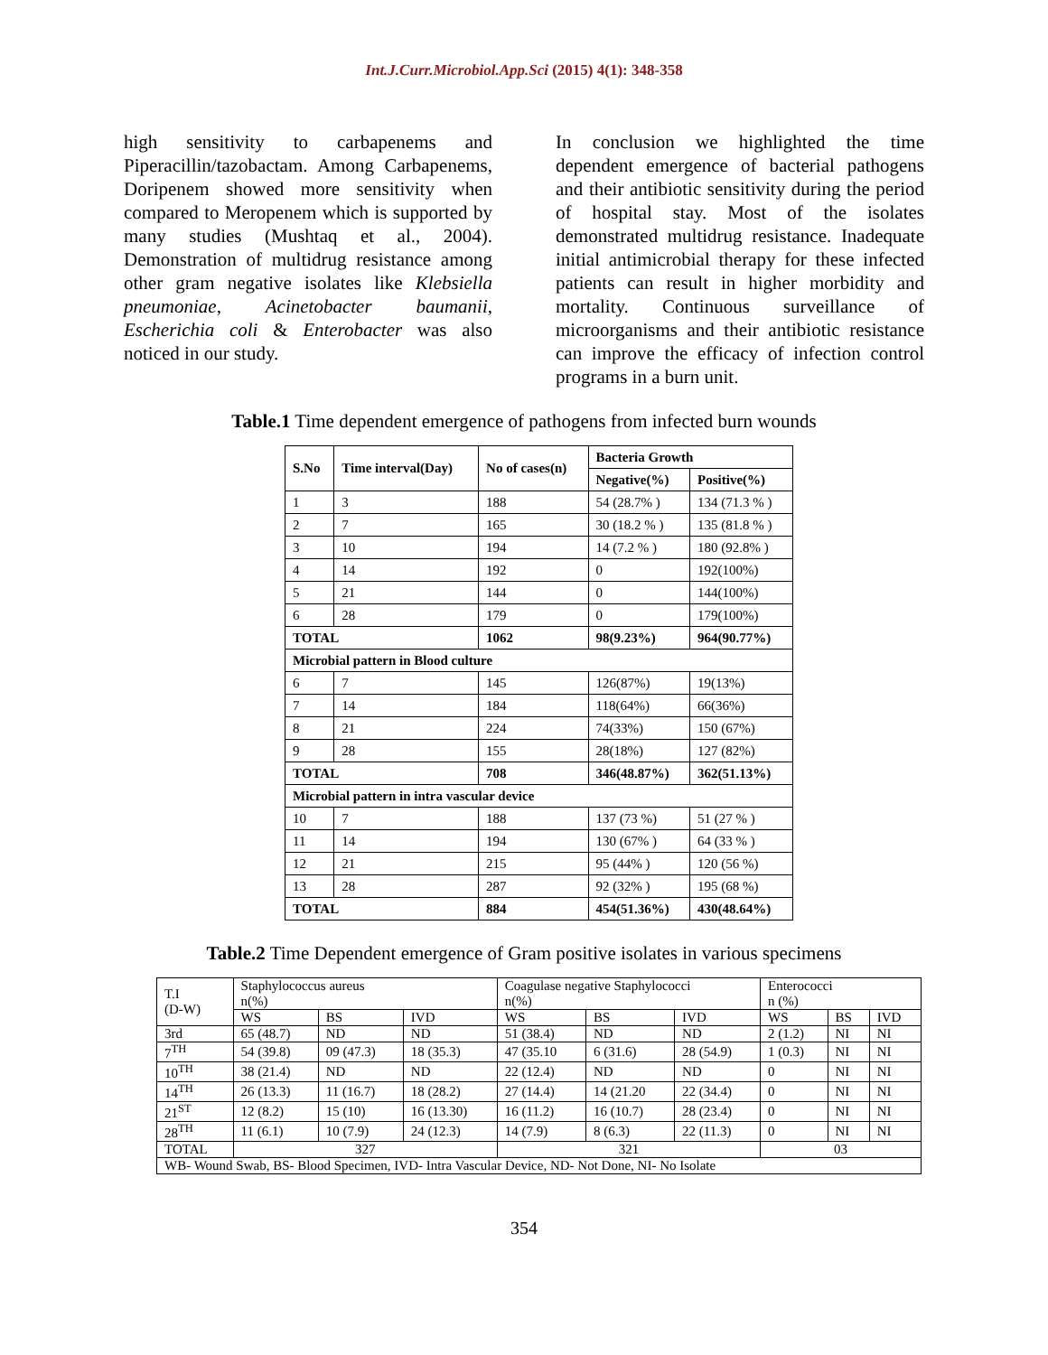Int.J.Curr.Microbiol.App.Sci (2015) 4(1): 348-358
high sensitivity to carbapenems and Piperacillin/tazobactam. Among Carbapenems, Doripenem showed more sensitivity when compared to Meropenem which is supported by many studies (Mushtaq et al., 2004). Demonstration of multidrug resistance among other gram negative isolates like Klebsiella pneumoniae, Acinetobacter baumanii, Escherichia coli & Enterobacter was also noticed in our study.
In conclusion we highlighted the time dependent emergence of bacterial pathogens and their antibiotic sensitivity during the period of hospital stay. Most of the isolates demonstrated multidrug resistance. Inadequate initial antimicrobial therapy for these infected patients can result in higher morbidity and mortality. Continuous surveillance of microorganisms and their antibiotic resistance can improve the efficacy of infection control programs in a burn unit.
Table.1 Time dependent emergence of pathogens from infected burn wounds
| S.No | Time interval(Day) | No of cases(n) | Bacteria Growth | |
| --- | --- | --- | --- | --- |
| | | | Negative(%) | Positive(%) |
| 1 | 3 | 188 | 54 (28.7% ) | 134 (71.3 % ) |
| 2 | 7 | 165 | 30 (18.2 % ) | 135 (81.8 % ) |
| 3 | 10 | 194 | 14 (7.2 % ) | 180 (92.8% ) |
| 4 | 14 | 192 | 0 | 192(100%) |
| 5 | 21 | 144 | 0 | 144(100%) |
| 6 | 28 | 179 | 0 | 179(100%) |
| TOTAL | | 1062 | 98(9.23%) | 964(90.77%) |
| Microbial pattern in Blood culture | | | | |
| 6 | 7 | 145 | 126(87%) | 19(13%) |
| 7 | 14 | 184 | 118(64%) | 66(36%) |
| 8 | 21 | 224 | 74(33%) | 150 (67%) |
| 9 | 28 | 155 | 28(18%) | 127 (82%) |
| TOTAL | | 708 | 346(48.87%) | 362(51.13%) |
| Microbial pattern in intra vascular device | | | | |
| 10 | 7 | 188 | 137 (73 %) | 51 (27 % ) |
| 11 | 14 | 194 | 130 (67% ) | 64 (33 % ) |
| 12 | 21 | 215 | 95 (44% ) | 120 (56 %) |
| 13 | 28 | 287 | 92 (32% ) | 195 (68 %) |
| TOTAL | | 884 | 454(51.36%) | 430(48.64%) |
Table.2 Time Dependent emergence of Gram positive isolates in various specimens
| T.I (D-W) | Staphylococcus aureus n(%) | | | Coagulase negative Staphylococci n(%) | | | Enterococci n (%) | | |
| | WS | BS | IVD | WS | BS | IVD | WS | BS | IVD |
| 3rd | 65 (48.7) | ND | ND | 51 (38.4) | ND | ND | 2 (1.2) | NI | NI |
| 7<sup>TH</sup> | 54 (39.8) | 09 (47.3) | 18 (35.3) | 47 (35.10 | 6 (31.6) | 28 (54.9) | 1 (0.3) | NI | NI |
| 10<sup>TH</sup> | 38 (21.4) | ND | ND | 22 (12.4) | ND | ND | 0 | NI | NI |
| 14<sup>TH</sup> | 26 (13.3) | 11 (16.7) | 18 (28.2) | 27 (14.4) | 14 (21.20 | 22 (34.4) | 0 | NI | NI |
| 21<sup>ST</sup> | 12 (8.2) | 15 (10) | 16 (13.30) | 16 (11.2) | 16 (10.7) | 28 (23.4) | 0 | NI | NI |
| 28<sup>TH</sup> | 11 (6.1) | 10 (7.9) | 24 (12.3) | 14 (7.9) | 8 (6.3) | 22 (11.3) | 0 | NI | NI |
| TOTAL | 327 | | | 321 | | | 03 | | |
| WB- Wound Swab, BS- Blood Specimen, IVD- Intra Vascular Device, ND- Not Done, NI- No Isolate | | | | | | | | | |
354